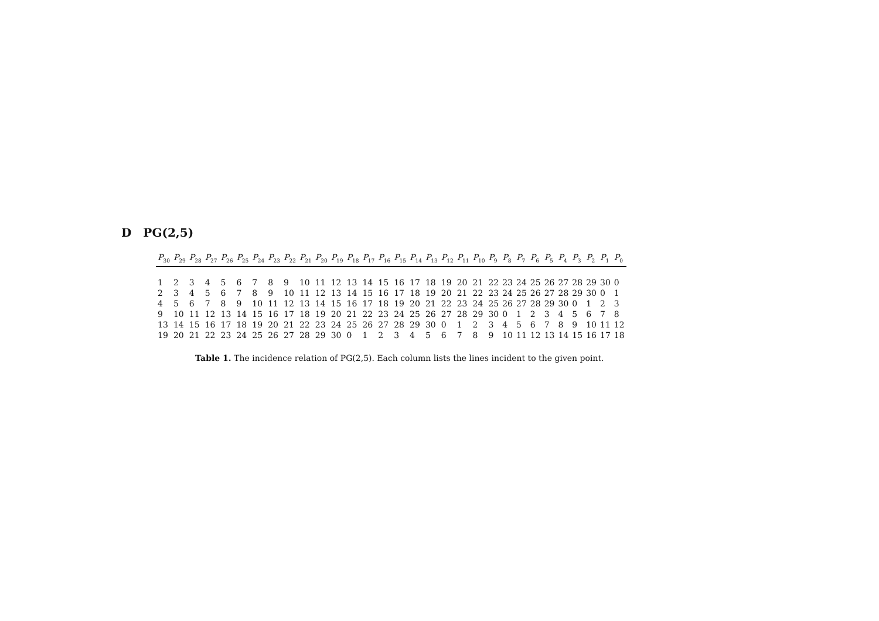D PG(2,5)
| P<sub>30</sub> | P<sub>29</sub> | P<sub>28</sub> | P<sub>27</sub> | P<sub>26</sub> | P<sub>25</sub> | P<sub>24</sub> | P<sub>23</sub> | P<sub>22</sub> | P<sub>21</sub> | P<sub>20</sub> | P<sub>19</sub> | P<sub>18</sub> | P<sub>17</sub> | P<sub>16</sub> | P<sub>15</sub> | P<sub>14</sub> | P<sub>13</sub> | P<sub>12</sub> | P<sub>11</sub> | P<sub>10</sub> | P<sub>9</sub> | P<sub>8</sub> | P<sub>7</sub> | P<sub>6</sub> | P<sub>5</sub> | P<sub>4</sub> | P<sub>3</sub> | P<sub>2</sub> | P<sub>1</sub> | P<sub>0</sub> |
| --- | --- | --- | --- | --- | --- | --- | --- | --- | --- | --- | --- | --- | --- | --- | --- | --- | --- | --- | --- | --- | --- | --- | --- | --- | --- | --- | --- | --- | --- | --- |
| 1 | 2 | 3 | 4 | 5 | 6 | 7 | 8 | 9 | 10 | 11 | 12 | 13 | 14 | 15 | 16 | 17 | 18 | 19 | 20 | 21 | 22 | 23 | 24 | 25 | 26 | 27 | 28 | 29 | 30 | 0 |
| 2 | 3 | 4 | 5 | 6 | 7 | 8 | 9 | 10 | 11 | 12 | 13 | 14 | 15 | 16 | 17 | 18 | 19 | 20 | 21 | 22 | 23 | 24 | 25 | 26 | 27 | 28 | 29 | 30 | 0 | 1 |
| 4 | 5 | 6 | 7 | 8 | 9 | 10 | 11 | 12 | 13 | 14 | 15 | 16 | 17 | 18 | 19 | 20 | 21 | 22 | 23 | 24 | 25 | 26 | 27 | 28 | 29 | 30 | 0 | 1 | 2 | 3 |
| 9 | 10 | 11 | 12 | 13 | 14 | 15 | 16 | 17 | 18 | 19 | 20 | 21 | 22 | 23 | 24 | 25 | 26 | 27 | 28 | 29 | 30 | 0 | 1 | 2 | 3 | 4 | 5 | 6 | 7 | 8 |
| 13 | 14 | 15 | 16 | 17 | 18 | 19 | 20 | 21 | 22 | 23 | 24 | 25 | 26 | 27 | 28 | 29 | 30 | 0 | 1 | 2 | 3 | 4 | 5 | 6 | 7 | 8 | 9 | 10 | 11 | 12 |
| 19 | 20 | 21 | 22 | 23 | 24 | 25 | 26 | 27 | 28 | 29 | 30 | 0 | 1 | 2 | 3 | 4 | 5 | 6 | 7 | 8 | 9 | 10 | 11 | 12 | 13 | 14 | 15 | 16 | 17 | 18 |
Table 1. The incidence relation of PG(2,5). Each column lists the lines incident to the given point.